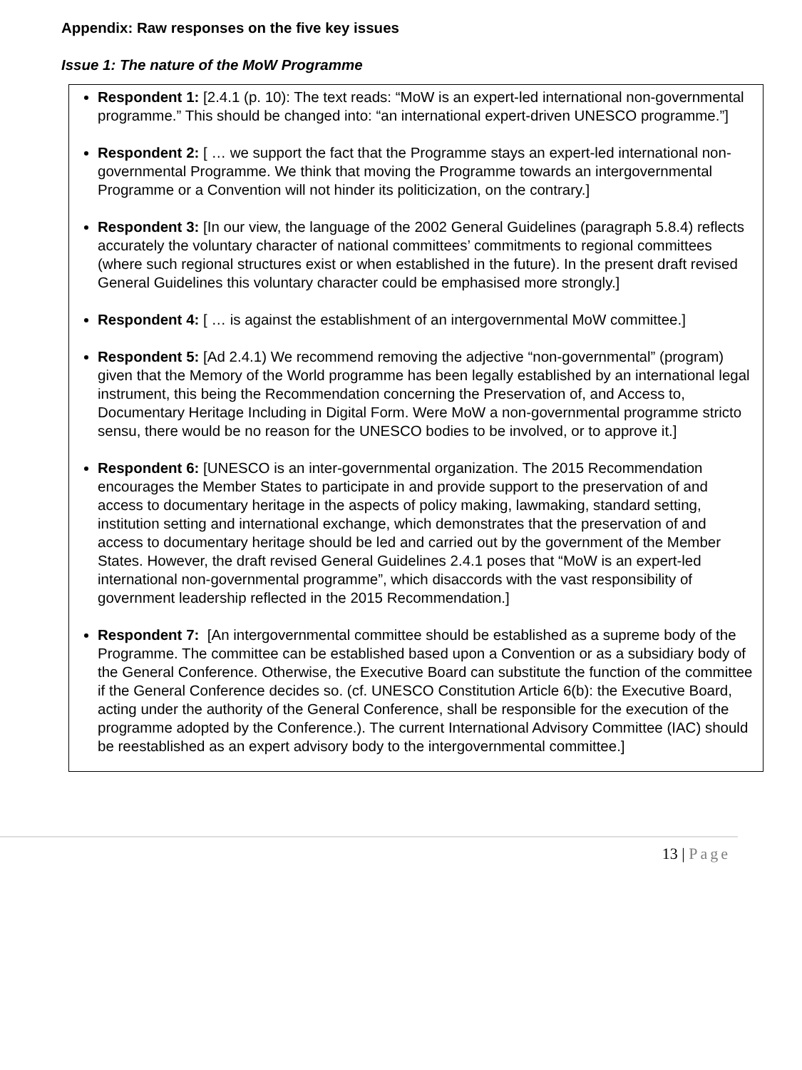Appendix: Raw responses on the five key issues
Issue 1: The nature of the MoW Programme
Respondent 1: [2.4.1 (p. 10): The text reads: “MoW is an expert-led international non-governmental programme.” This should be changed into: “an international expert-driven UNESCO programme.”]
Respondent 2: [ … we support the fact that the Programme stays an expert-led international non-governmental Programme. We think that moving the Programme towards an intergovernmental Programme or a Convention will not hinder its politicization, on the contrary.]
Respondent 3: [In our view, the language of the 2002 General Guidelines (paragraph 5.8.4) reflects accurately the voluntary character of national committees’ commitments to regional committees (where such regional structures exist or when established in the future). In the present draft revised General Guidelines this voluntary character could be emphasised more strongly.]
Respondent 4: [ … is against the establishment of an intergovernmental MoW committee.]
Respondent 5: [Ad 2.4.1) We recommend removing the adjective “non-governmental” (program) given that the Memory of the World programme has been legally established by an international legal instrument, this being the Recommendation concerning the Preservation of, and Access to, Documentary Heritage Including in Digital Form. Were MoW a non-governmental programme stricto sensu, there would be no reason for the UNESCO bodies to be involved, or to approve it.]
Respondent 6: [UNESCO is an inter-governmental organization. The 2015 Recommendation encourages the Member States to participate in and provide support to the preservation of and access to documentary heritage in the aspects of policy making, lawmaking, standard setting, institution setting and international exchange, which demonstrates that the preservation of and access to documentary heritage should be led and carried out by the government of the Member States. However, the draft revised General Guidelines 2.4.1 poses that “MoW is an expert-led international non-governmental programme”, which disaccords with the vast responsibility of government leadership reflected in the 2015 Recommendation.]
Respondent 7: [An intergovernmental committee should be established as a supreme body of the Programme. The committee can be established based upon a Convention or as a subsidiary body of the General Conference. Otherwise, the Executive Board can substitute the function of the committee if the General Conference decides so. (cf. UNESCO Constitution Article 6(b): the Executive Board, acting under the authority of the General Conference, shall be responsible for the execution of the programme adopted by the Conference.). The current International Advisory Committee (IAC) should be reestablished as an expert advisory body to the intergovernmental committee.]
13 | Page